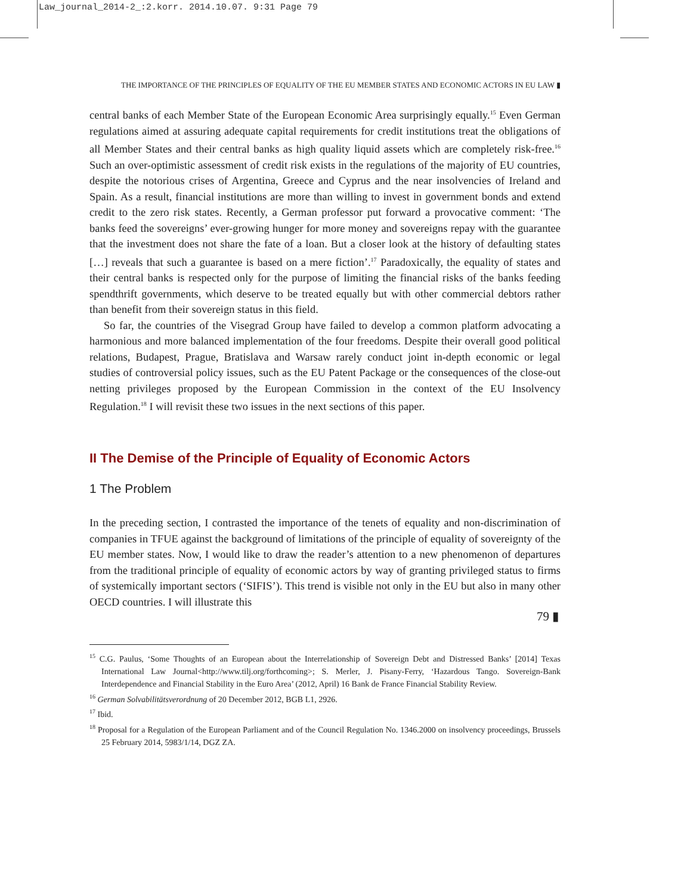Law_journal_2014-2_:2.korr. 2014.10.07. 9:31 Page 79
THE IMPORTANCE OF THE PRINCIPLES OF EQUALITY OF THE EU MEMBER STATES AND ECONOMIC ACTORS IN EU LAW ▮
central banks of each Member State of the European Economic Area surprisingly equally.<sup>15</sup> Even German regulations aimed at assuring adequate capital requirements for credit institutions treat the obligations of all Member States and their central banks as high quality liquid assets which are completely risk-free.<sup>16</sup> Such an over-optimistic assessment of credit risk exists in the regulations of the majority of EU countries, despite the notorious crises of Argentina, Greece and Cyprus and the near insolvencies of Ireland and Spain. As a result, financial institutions are more than willing to invest in government bonds and extend credit to the zero risk states. Recently, a German professor put forward a provocative comment: ‘The banks feed the sovereigns’ ever-growing hunger for more money and sovereigns repay with the guarantee that the investment does not share the fate of a loan. But a closer look at the history of defaulting states […] reveals that such a guarantee is based on a mere fiction’.<sup>17</sup> Paradoxically, the equality of states and their central banks is respected only for the purpose of limiting the financial risks of the banks feeding spendthrift governments, which deserve to be treated equally but with other commercial debtors rather than benefit from their sovereign status in this field.
So far, the countries of the Visegrad Group have failed to develop a common platform advocating a harmonious and more balanced implementation of the four freedoms. Despite their overall good political relations, Budapest, Prague, Bratislava and Warsaw rarely conduct joint in-depth economic or legal studies of controversial policy issues, such as the EU Patent Package or the consequences of the close-out netting privileges proposed by the European Commission in the context of the EU Insolvency Regulation.<sup>18</sup> I will revisit these two issues in the next sections of this paper.
II The Demise of the Principle of Equality of Economic Actors
1 The Problem
In the preceding section, I contrasted the importance of the tenets of equality and non-discrimination of companies in TFUE against the background of limitations of the principle of equality of sovereignty of the EU member states. Now, I would like to draw the reader’s attention to a new phenomenon of departures from the traditional principle of equality of economic actors by way of granting privileged status to firms of systemically important sectors (‘SIFIS’). This trend is visible not only in the EU but also in many other OECD countries. I will illustrate this
<sup>15</sup> C.G. Paulus, ‘Some Thoughts of an European about the Interrelationship of Sovereign Debt and Distressed Banks’ [2014] Texas International Law Journal<http://www.tilj.org/forthcoming>; S. Merler, J. Pisany-Ferry, ‘Hazardous Tango. Sovereign-Bank Interdependence and Financial Stability in the Euro Area’ (2012, April) 16 Bank de France Financial Stability Review.
<sup>16</sup> German Solvabilitätsverordnung of 20 December 2012, BGB L1, 2926.
<sup>17</sup> Ibid.
<sup>18</sup> Proposal for a Regulation of the European Parliament and of the Council Regulation No. 1346.2000 on insolvency proceedings, Brussels 25 February 2014, 5983/1/14, DGZ ZA.
79 ▮